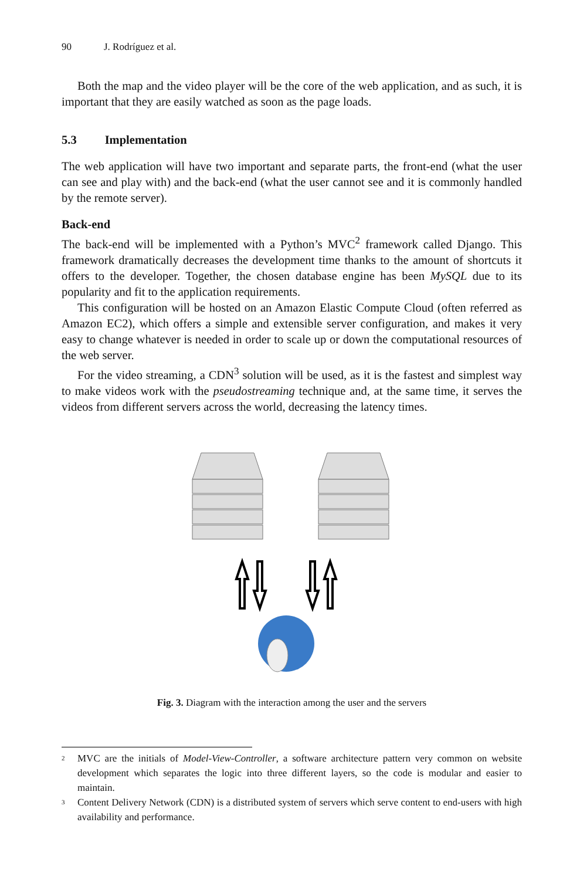90 J. Rodríguez et al.
Both the map and the video player will be the core of the web application, and as such, it is important that they are easily watched as soon as the page loads.
5.3 Implementation
The web application will have two important and separate parts, the front-end (what the user can see and play with) and the back-end (what the user cannot see and it is commonly handled by the remote server).
Back-end
The back-end will be implemented with a Python’s MVC<sup>2</sup> framework called Django. This framework dramatically decreases the development time thanks to the amount of shortcuts it offers to the developer. Together, the chosen database engine has been MySQL due to its popularity and fit to the application requirements.
This configuration will be hosted on an Amazon Elastic Compute Cloud (often referred as Amazon EC2), which offers a simple and extensible server configuration, and makes it very easy to change whatever is needed in order to scale up or down the computational resources of the web server.
For the video streaming, a CDN<sup>3</sup> solution will be used, as it is the fastest and simplest way to make videos work with the pseudostreaming technique and, at the same time, it serves the videos from different servers across the world, decreasing the latency times.
Fig. 3. Diagram with the interaction among the user and the servers
<sup>2</sup>
MVC are the initials of Model-View-Controller, a software architecture pattern very common on website development which separates the logic into three different layers, so the code is modular and easier to maintain.
<sup>3</sup>
Content Delivery Network (CDN) is a distributed system of servers which serve content to end-users with high availability and performance.